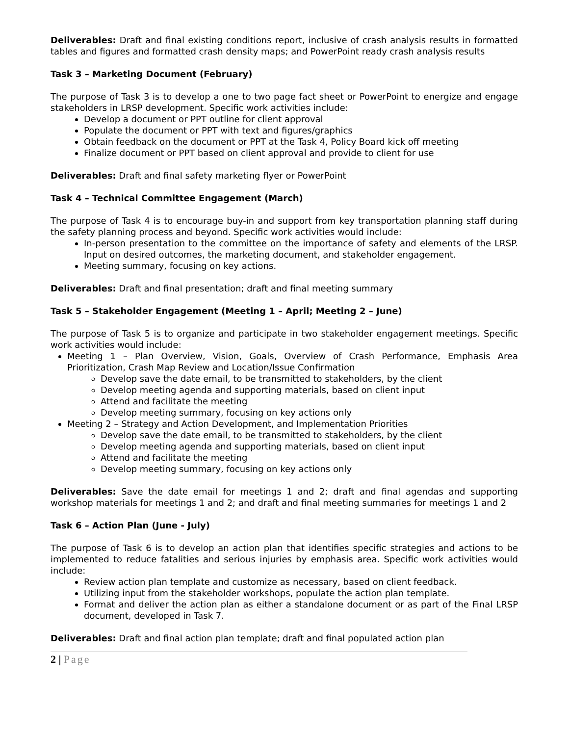Deliverables: Draft and final existing conditions report, inclusive of crash analysis results in formatted tables and figures and formatted crash density maps; and PowerPoint ready crash analysis results
Task 3 – Marketing Document (February)
The purpose of Task 3 is to develop a one to two page fact sheet or PowerPoint to energize and engage stakeholders in LRSP development. Specific work activities include:
Develop a document or PPT outline for client approval
Populate the document or PPT with text and figures/graphics
Obtain feedback on the document or PPT at the Task 4, Policy Board kick off meeting
Finalize document or PPT based on client approval and provide to client for use
Deliverables: Draft and final safety marketing flyer or PowerPoint
Task 4 – Technical Committee Engagement (March)
The purpose of Task 4 is to encourage buy-in and support from key transportation planning staff during the safety planning process and beyond. Specific work activities would include:
In-person presentation to the committee on the importance of safety and elements of the LRSP. Input on desired outcomes, the marketing document, and stakeholder engagement.
Meeting summary, focusing on key actions.
Deliverables: Draft and final presentation; draft and final meeting summary
Task 5 – Stakeholder Engagement (Meeting 1 – April; Meeting 2 – June)
The purpose of Task 5 is to organize and participate in two stakeholder engagement meetings. Specific work activities would include:
Meeting 1 – Plan Overview, Vision, Goals, Overview of Crash Performance, Emphasis Area Prioritization, Crash Map Review and Location/Issue Confirmation
Develop save the date email, to be transmitted to stakeholders, by the client
Develop meeting agenda and supporting materials, based on client input
Attend and facilitate the meeting
Develop meeting summary, focusing on key actions only
Meeting 2 – Strategy and Action Development, and Implementation Priorities
Develop save the date email, to be transmitted to stakeholders, by the client
Develop meeting agenda and supporting materials, based on client input
Attend and facilitate the meeting
Develop meeting summary, focusing on key actions only
Deliverables: Save the date email for meetings 1 and 2; draft and final agendas and supporting workshop materials for meetings 1 and 2; and draft and final meeting summaries for meetings 1 and 2
Task 6 – Action Plan (June - July)
The purpose of Task 6 is to develop an action plan that identifies specific strategies and actions to be implemented to reduce fatalities and serious injuries by emphasis area. Specific work activities would include:
Review action plan template and customize as necessary, based on client feedback.
Utilizing input from the stakeholder workshops, populate the action plan template.
Format and deliver the action plan as either a standalone document or as part of the Final LRSP document, developed in Task 7.
Deliverables: Draft and final action plan template; draft and final populated action plan
2 | Page